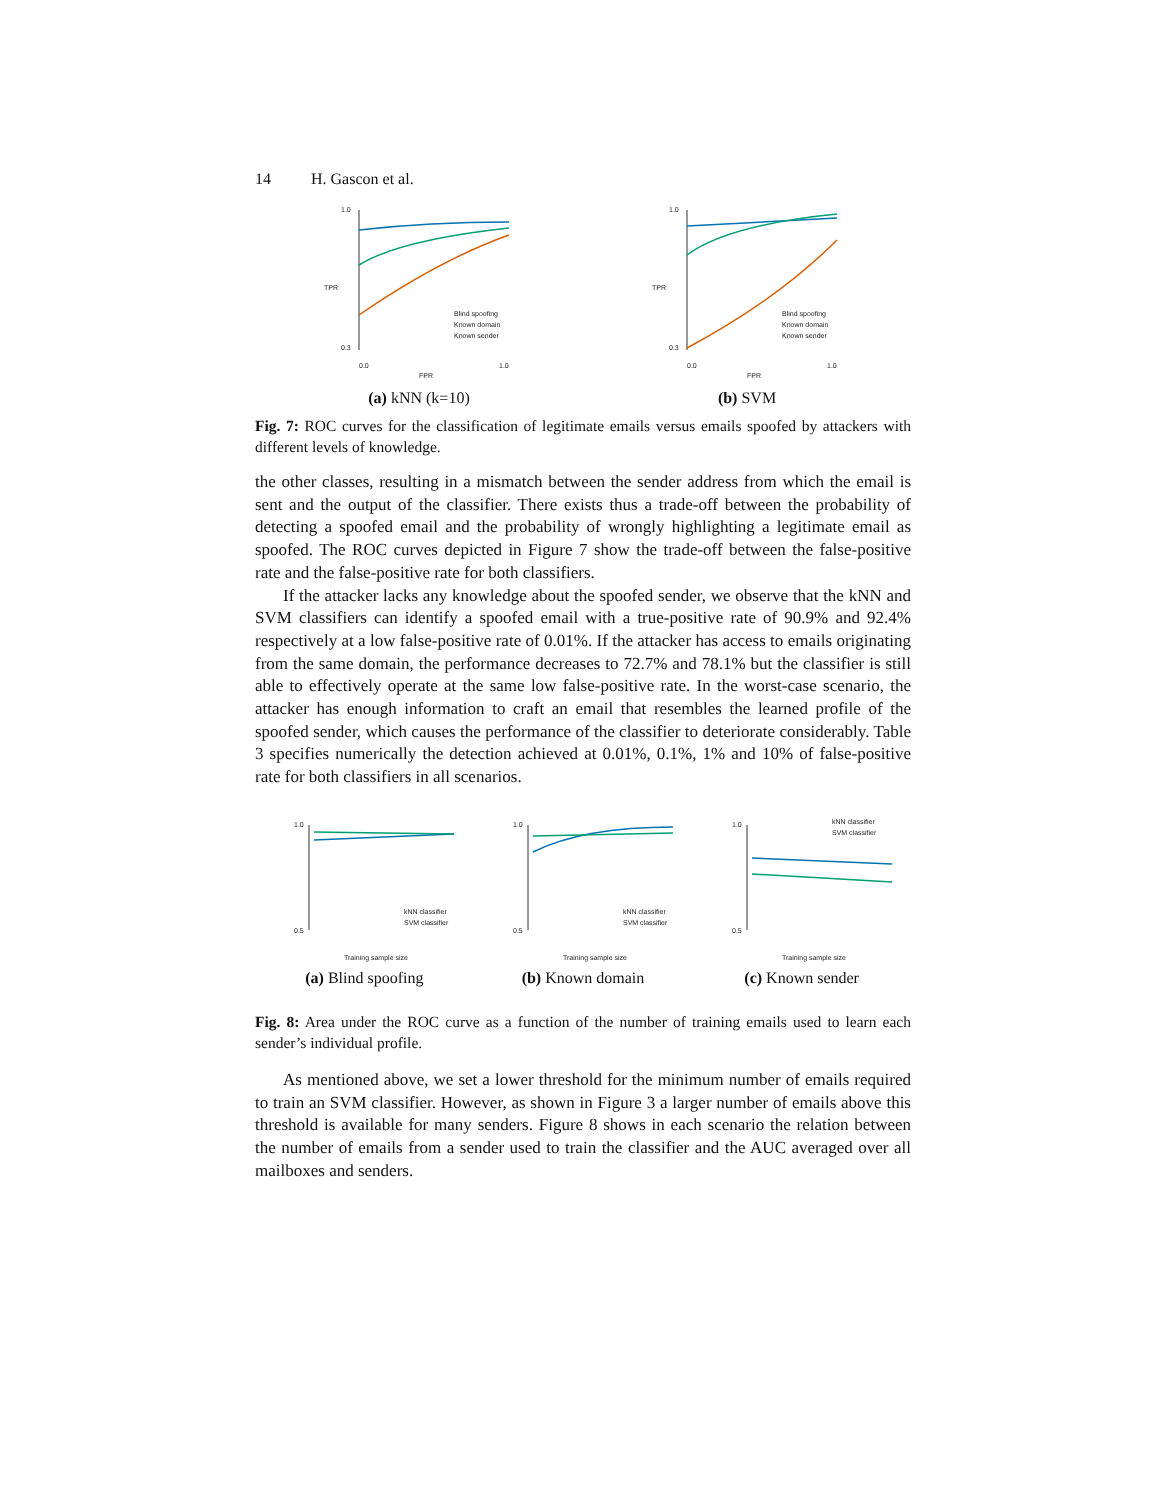14 H. Gascon et al.
1.0
0.3
TPR
FPR
0.0
1.0
Blind spoofing
Known domain
Known sender
(a) kNN (k=10)
1.0
0.3
TPR
FPR
0.0
1.0
Blind spoofing
Known domain
Known sender
(b) SVM
Fig. 7: ROC curves for the classification of legitimate emails versus emails spoofed by attackers with different levels of knowledge.
the other classes, resulting in a mismatch between the sender address from which the email is sent and the output of the classifier. There exists thus a trade-off between the probability of detecting a spoofed email and the probability of wrongly highlighting a legitimate email as spoofed. The ROC curves depicted in Figure 7 show the trade-off between the false-positive rate and the false-positive rate for both classifiers.
If the attacker lacks any knowledge about the spoofed sender, we observe that the kNN and SVM classifiers can identify a spoofed email with a true-positive rate of 90.9% and 92.4% respectively at a low false-positive rate of 0.01%. If the attacker has access to emails originating from the same domain, the performance decreases to 72.7% and 78.1% but the classifier is still able to effectively operate at the same low false-positive rate. In the worst-case scenario, the attacker has enough information to craft an email that resembles the learned profile of the spoofed sender, which causes the performance of the classifier to deteriorate considerably. Table 3 specifies numerically the detection achieved at 0.01%, 0.1%, 1% and 10% of false-positive rate for both classifiers in all scenarios.
1.0
0.5
Training sample size
kNN classifier
SVM classifier
(a) Blind spoofing
1.0
0.5
Training sample size
kNN classifier
SVM classifier
(b) Known domain
1.0
0.5
Training sample size
kNN classifier
SVM classifier
(c) Known sender
Fig. 8: Area under the ROC curve as a function of the number of training emails used to learn each sender’s individual profile.
As mentioned above, we set a lower threshold for the minimum number of emails required to train an SVM classifier. However, as shown in Figure 3 a larger number of emails above this threshold is available for many senders. Figure 8 shows in each scenario the relation between the number of emails from a sender used to train the classifier and the AUC averaged over all mailboxes and senders.